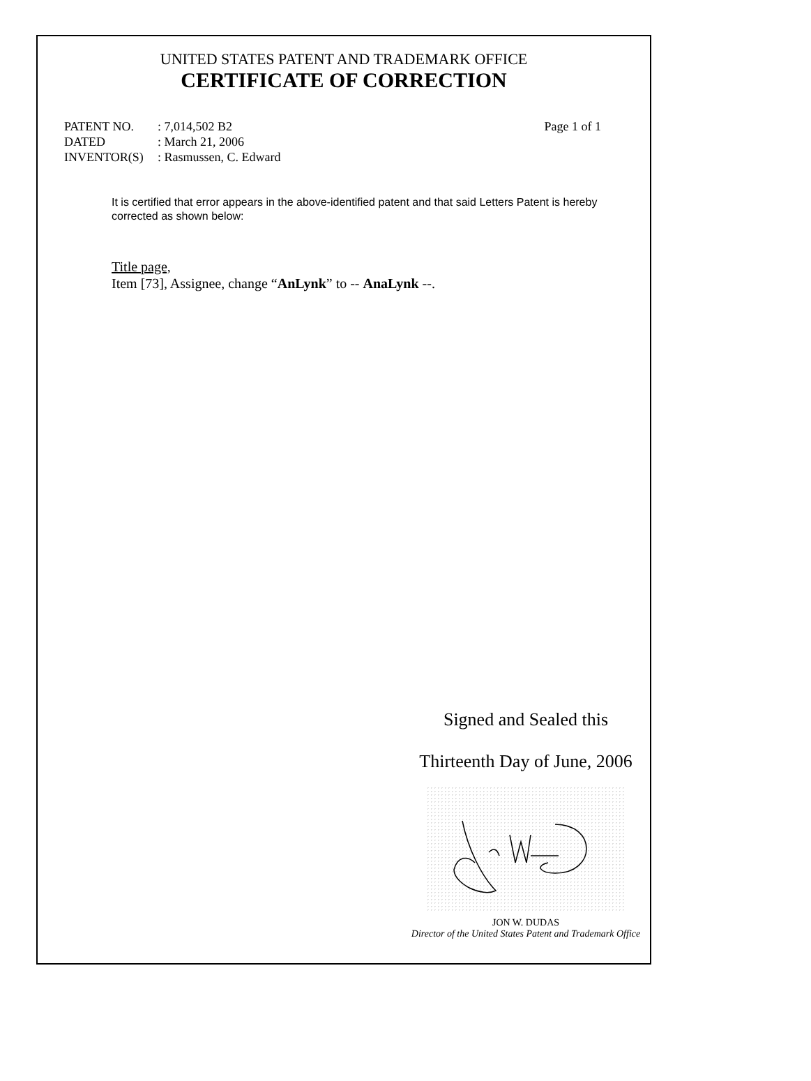UNITED STATES PATENT AND TRADEMARK OFFICE
CERTIFICATE OF CORRECTION
PATENT NO.
DATED
INVENTOR(S)
: 7,014,502 B2
: March 21, 2006
: Rasmussen, C. Edward
Page 1 of 1
It is certified that error appears in the above-identified patent and that said Letters Patent is hereby corrected as shown below:
Title page,
Item [73], Assignee, change “AnLynk” to -- AnaLynk --.
Signed and Sealed this
Thirteenth Day of June, 2006
JON W. DUDAS
Director of the United States Patent and Trademark Office